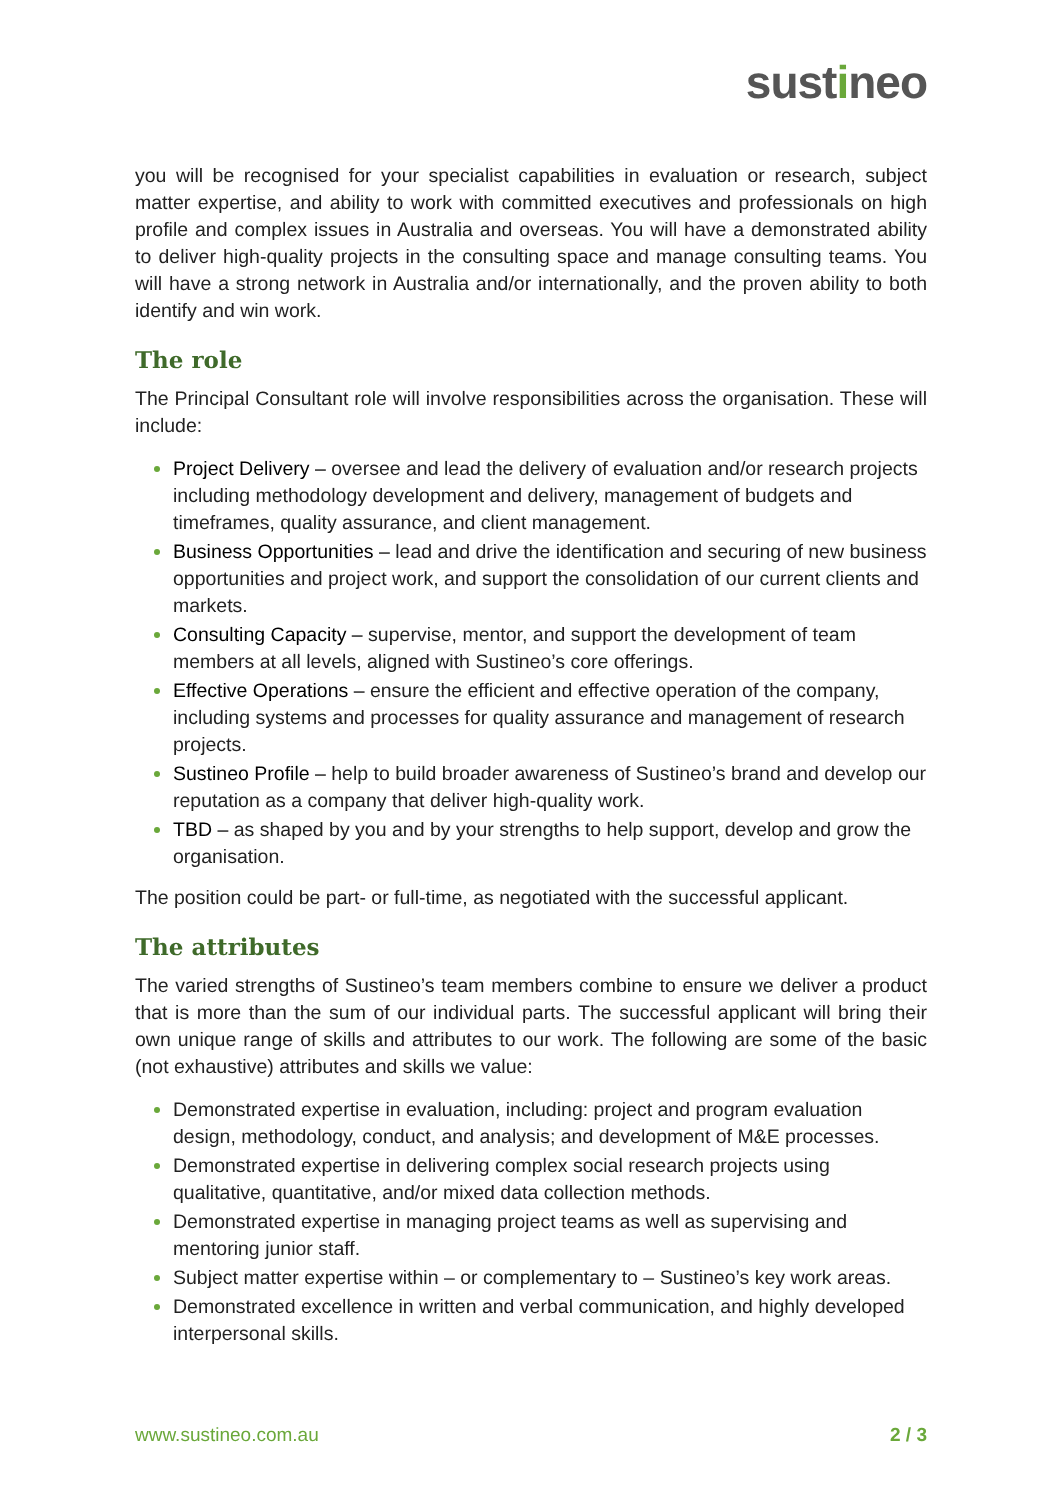sustineo
you will be recognised for your specialist capabilities in evaluation or research, subject matter expertise, and ability to work with committed executives and professionals on high profile and complex issues in Australia and overseas. You will have a demonstrated ability to deliver high-quality projects in the consulting space and manage consulting teams. You will have a strong network in Australia and/or internationally, and the proven ability to both identify and win work.
The role
The Principal Consultant role will involve responsibilities across the organisation. These will include:
Project Delivery – oversee and lead the delivery of evaluation and/or research projects including methodology development and delivery, management of budgets and timeframes, quality assurance, and client management.
Business Opportunities – lead and drive the identification and securing of new business opportunities and project work, and support the consolidation of our current clients and markets.
Consulting Capacity – supervise, mentor, and support the development of team members at all levels, aligned with Sustineo’s core offerings.
Effective Operations – ensure the efficient and effective operation of the company, including systems and processes for quality assurance and management of research projects.
Sustineo Profile – help to build broader awareness of Sustineo’s brand and develop our reputation as a company that deliver high-quality work.
TBD – as shaped by you and by your strengths to help support, develop and grow the organisation.
The position could be part- or full-time, as negotiated with the successful applicant.
The attributes
The varied strengths of Sustineo’s team members combine to ensure we deliver a product that is more than the sum of our individual parts. The successful applicant will bring their own unique range of skills and attributes to our work. The following are some of the basic (not exhaustive) attributes and skills we value:
Demonstrated expertise in evaluation, including: project and program evaluation design, methodology, conduct, and analysis; and development of M&E processes.
Demonstrated expertise in delivering complex social research projects using qualitative, quantitative, and/or mixed data collection methods.
Demonstrated expertise in managing project teams as well as supervising and mentoring junior staff.
Subject matter expertise within – or complementary to – Sustineo’s key work areas.
Demonstrated excellence in written and verbal communication, and highly developed interpersonal skills.
www.sustineo.com.au 2 / 3